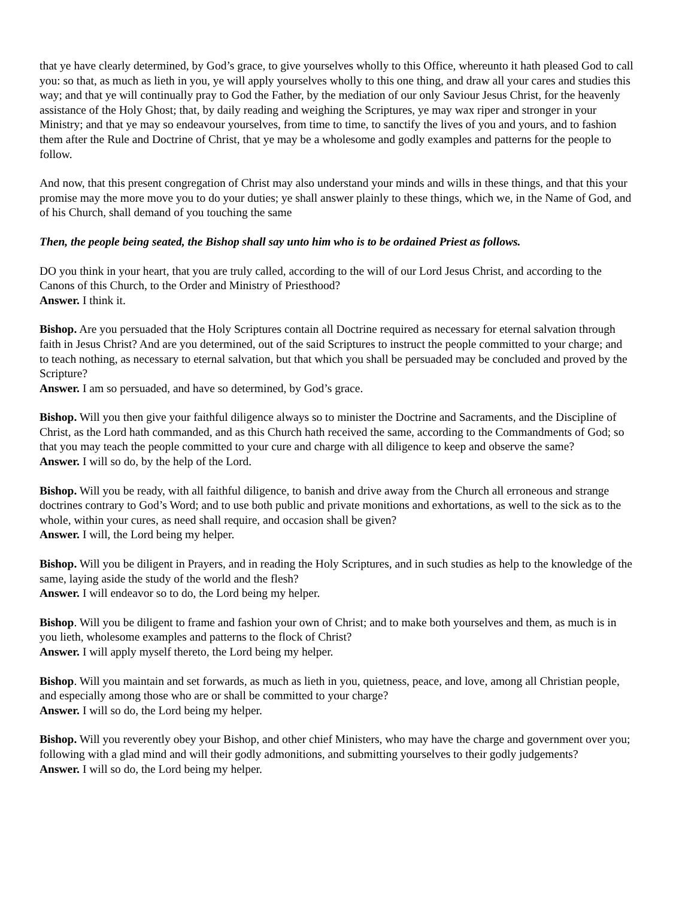that ye have clearly determined, by God’s grace, to give yourselves wholly to this Office, whereunto it hath pleased God to call you: so that, as much as lieth in you, ye will apply yourselves wholly to this one thing, and draw all your cares and studies this way; and that ye will continually pray to God the Father, by the mediation of our only Saviour Jesus Christ, for the heavenly assistance of the Holy Ghost; that, by daily reading and weighing the Scriptures, ye may wax riper and stronger in your Ministry; and that ye may so endeavour yourselves, from time to time, to sanctify the lives of you and yours, and to fashion them after the Rule and Doctrine of Christ, that ye may be a wholesome and godly examples and patterns for the people to follow.
And now, that this present congregation of Christ may also understand your minds and wills in these things, and that this your promise may the more move you to do your duties; ye shall answer plainly to these things, which we, in the Name of God, and of his Church, shall demand of you touching the same
Then, the people being seated, the Bishop shall say unto him who is to be ordained Priest as follows.
DO you think in your heart, that you are truly called, according to the will of our Lord Jesus Christ, and according to the Canons of this Church, to the Order and Ministry of Priesthood?
Answer. I think it.
Bishop. Are you persuaded that the Holy Scriptures contain all Doctrine required as necessary for eternal salvation through faith in Jesus Christ? And are you determined, out of the said Scriptures to instruct the people committed to your charge; and to teach nothing, as necessary to eternal salvation, but that which you shall be persuaded may be concluded and proved by the Scripture?
Answer. I am so persuaded, and have so determined, by God’s grace.
Bishop. Will you then give your faithful diligence always so to minister the Doctrine and Sacraments, and the Discipline of Christ, as the Lord hath commanded, and as this Church hath received the same, according to the Commandments of God; so that you may teach the people committed to your cure and charge with all diligence to keep and observe the same?
Answer. I will so do, by the help of the Lord.
Bishop. Will you be ready, with all faithful diligence, to banish and drive away from the Church all erroneous and strange doctrines contrary to God’s Word; and to use both public and private monitions and exhortations, as well to the sick as to the whole, within your cures, as need shall require, and occasion shall be given?
Answer. I will, the Lord being my helper.
Bishop. Will you be diligent in Prayers, and in reading the Holy Scriptures, and in such studies as help to the knowledge of the same, laying aside the study of the world and the flesh?
Answer. I will endeavor so to do, the Lord being my helper.
Bishop. Will you be diligent to frame and fashion your own of Christ; and to make both yourselves and them, as much is in you lieth, wholesome examples and patterns to the flock of Christ?
Answer. I will apply myself thereto, the Lord being my helper.
Bishop. Will you maintain and set forwards, as much as lieth in you, quietness, peace, and love, among all Christian people, and especially among those who are or shall be committed to your charge?
Answer. I will so do, the Lord being my helper.
Bishop. Will you reverently obey your Bishop, and other chief Ministers, who may have the charge and government over you; following with a glad mind and will their godly admonitions, and submitting yourselves to their godly judgements?
Answer. I will so do, the Lord being my helper.